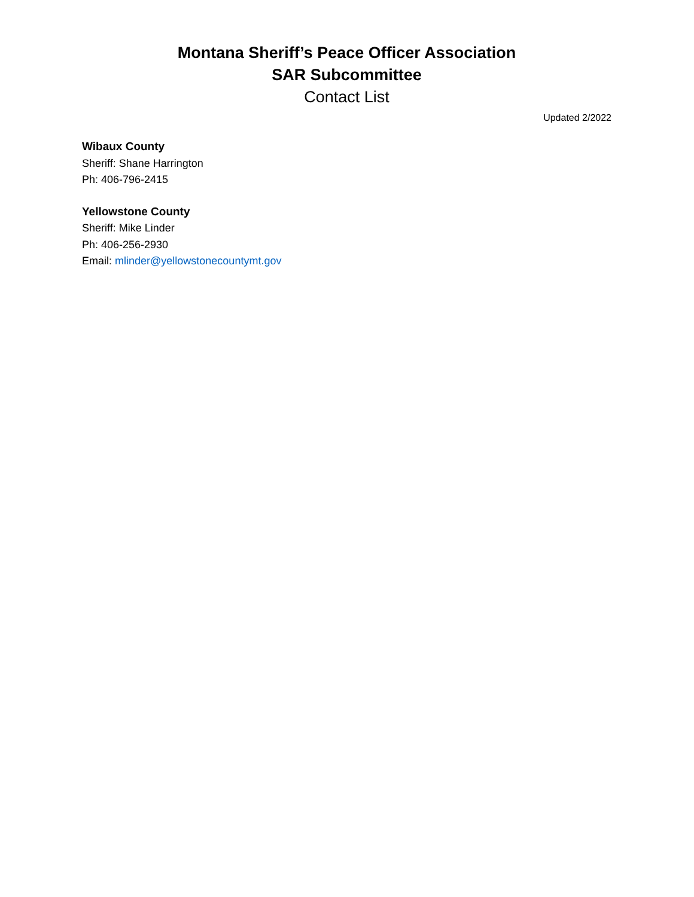Montana Sheriff’s Peace Officer Association
SAR Subcommittee
Contact List
Updated 2/2022
Wibaux County
Sheriff: Shane Harrington
Ph: 406-796-2415
Yellowstone County
Sheriff: Mike Linder
Ph: 406-256-2930
Email: mlinder@yellowstonecountymt.gov